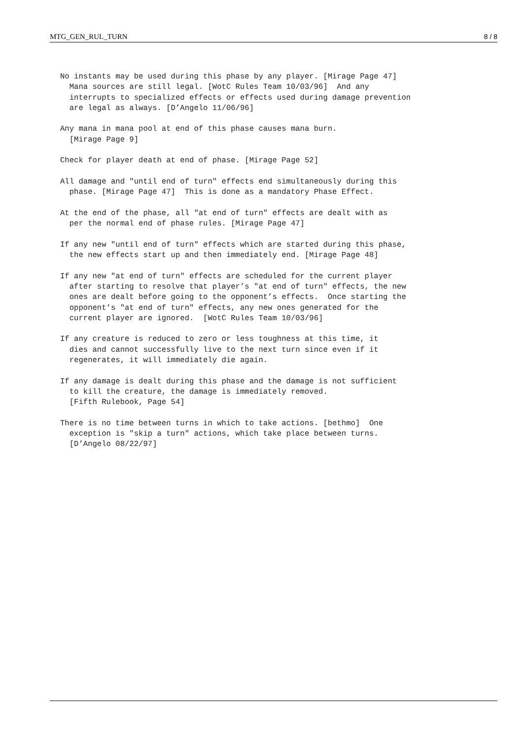MTG_GEN_RUL_TURN 8 / 8
No instants may be used during this phase by any player. [Mirage Page 47] Mana sources are still legal. [WotC Rules Team 10/03/96] And any interrupts to specialized effects or effects used during damage prevention are legal as always. [D’Angelo 11/06/96] Any mana in mana pool at end of this phase causes mana burn. [Mirage Page 9] Check for player death at end of phase. [Mirage Page 52] All damage and "until end of turn" effects end simultaneously during this phase. [Mirage Page 47] This is done as a mandatory Phase Effect. At the end of the phase, all "at end of turn" effects are dealt with as per the normal end of phase rules. [Mirage Page 47] If any new "until end of turn" effects which are started during this phase, the new effects start up and then immediately end. [Mirage Page 48] If any new "at end of turn" effects are scheduled for the current player after starting to resolve that player’s "at end of turn" effects, the new ones are dealt before going to the opponent’s effects. Once starting the opponent’s "at end of turn" effects, any new ones generated for the current player are ignored. [WotC Rules Team 10/03/96] If any creature is reduced to zero or less toughness at this time, it dies and cannot successfully live to the next turn since even if it regenerates, it will immediately die again. If any damage is dealt during this phase and the damage is not sufficient to kill the creature, the damage is immediately removed. [Fifth Rulebook, Page 54] There is no time between turns in which to take actions. [bethmo] One exception is "skip a turn" actions, which take place between turns. [D’Angelo 08/22/97]